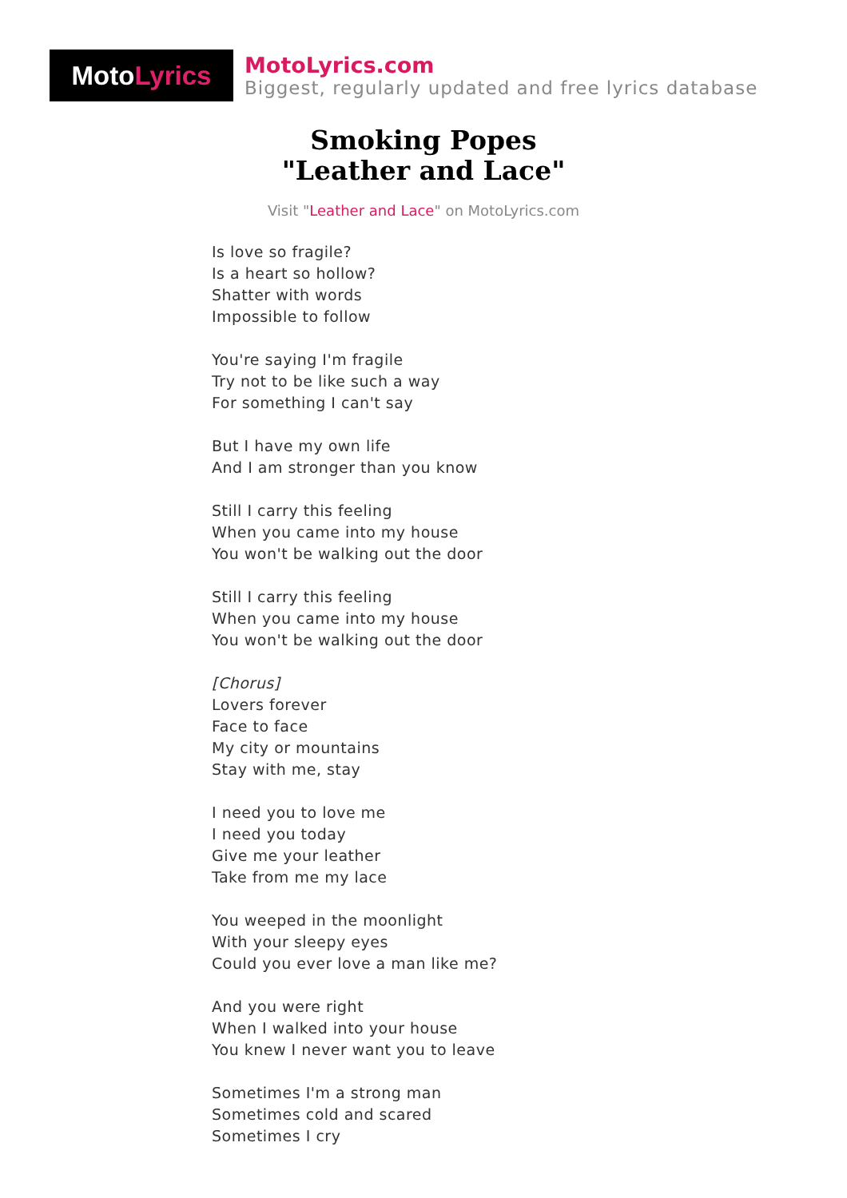Moto Lyrics
MotoLyrics.com
Biggest, regularly updated and free lyrics database
Smoking Popes
"Leather and Lace"
Visit "Leather and Lace" on MotoLyrics.com
Is love so fragile?
Is a heart so hollow?
Shatter with words
Impossible to follow
You're saying I'm fragile
Try not to be like such a way
For something I can't say
But I have my own life
And I am stronger than you know
Still I carry this feeling
When you came into my house
You won't be walking out the door
Still I carry this feeling
When you came into my house
You won't be walking out the door
[Chorus]
Lovers forever
Face to face
My city or mountains
Stay with me, stay
I need you to love me
I need you today
Give me your leather
Take from me my lace
You weeped in the moonlight
With your sleepy eyes
Could you ever love a man like me?
And you were right
When I walked into your house
You knew I never want you to leave
Sometimes I'm a strong man
Sometimes cold and scared
Sometimes I cry